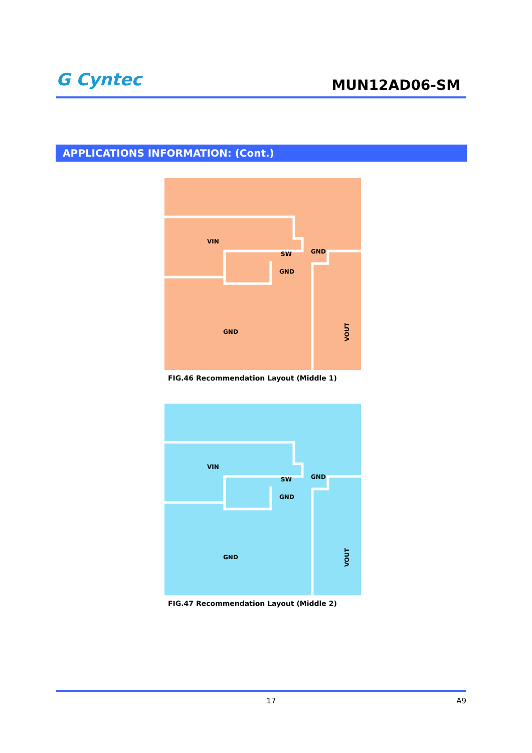G Cyntec
MUN12AD06-SM
APPLICATIONS INFORMATION: (Cont.)
VIN
SW
GND
GND
GND
VOUT
FIG.46 Recommendation Layout (Middle 1)
VIN
SW
GND
GND
GND
VOUT
FIG.47 Recommendation Layout (Middle 2)
17 A9